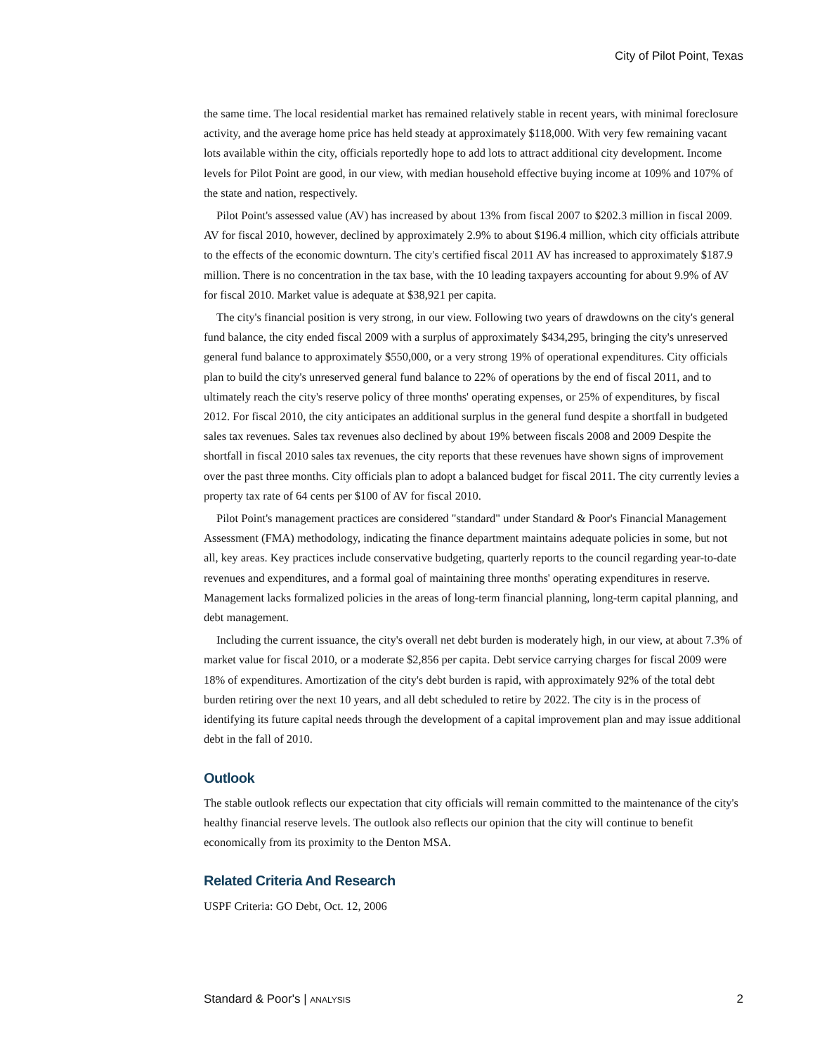City of Pilot Point, Texas
the same time. The local residential market has remained relatively stable in recent years, with minimal foreclosure activity, and the average home price has held steady at approximately $118,000. With very few remaining vacant lots available within the city, officials reportedly hope to add lots to attract additional city development. Income levels for Pilot Point are good, in our view, with median household effective buying income at 109% and 107% of the state and nation, respectively.
Pilot Point's assessed value (AV) has increased by about 13% from fiscal 2007 to $202.3 million in fiscal 2009. AV for fiscal 2010, however, declined by approximately 2.9% to about $196.4 million, which city officials attribute to the effects of the economic downturn. The city's certified fiscal 2011 AV has increased to approximately $187.9 million. There is no concentration in the tax base, with the 10 leading taxpayers accounting for about 9.9% of AV for fiscal 2010. Market value is adequate at $38,921 per capita.
The city's financial position is very strong, in our view. Following two years of drawdowns on the city's general fund balance, the city ended fiscal 2009 with a surplus of approximately $434,295, bringing the city's unreserved general fund balance to approximately $550,000, or a very strong 19% of operational expenditures. City officials plan to build the city's unreserved general fund balance to 22% of operations by the end of fiscal 2011, and to ultimately reach the city's reserve policy of three months' operating expenses, or 25% of expenditures, by fiscal 2012. For fiscal 2010, the city anticipates an additional surplus in the general fund despite a shortfall in budgeted sales tax revenues. Sales tax revenues also declined by about 19% between fiscals 2008 and 2009 Despite the shortfall in fiscal 2010 sales tax revenues, the city reports that these revenues have shown signs of improvement over the past three months. City officials plan to adopt a balanced budget for fiscal 2011. The city currently levies a property tax rate of 64 cents per $100 of AV for fiscal 2010.
Pilot Point's management practices are considered "standard" under Standard & Poor's Financial Management Assessment (FMA) methodology, indicating the finance department maintains adequate policies in some, but not all, key areas. Key practices include conservative budgeting, quarterly reports to the council regarding year-to-date revenues and expenditures, and a formal goal of maintaining three months' operating expenditures in reserve. Management lacks formalized policies in the areas of long-term financial planning, long-term capital planning, and debt management.
Including the current issuance, the city's overall net debt burden is moderately high, in our view, at about 7.3% of market value for fiscal 2010, or a moderate $2,856 per capita. Debt service carrying charges for fiscal 2009 were 18% of expenditures. Amortization of the city's debt burden is rapid, with approximately 92% of the total debt burden retiring over the next 10 years, and all debt scheduled to retire by 2022. The city is in the process of identifying its future capital needs through the development of a capital improvement plan and may issue additional debt in the fall of 2010.
Outlook
The stable outlook reflects our expectation that city officials will remain committed to the maintenance of the city's healthy financial reserve levels. The outlook also reflects our opinion that the city will continue to benefit economically from its proximity to the Denton MSA.
Related Criteria And Research
USPF Criteria: GO Debt, Oct. 12, 2006
Standard & Poor's | ANALYSIS 2